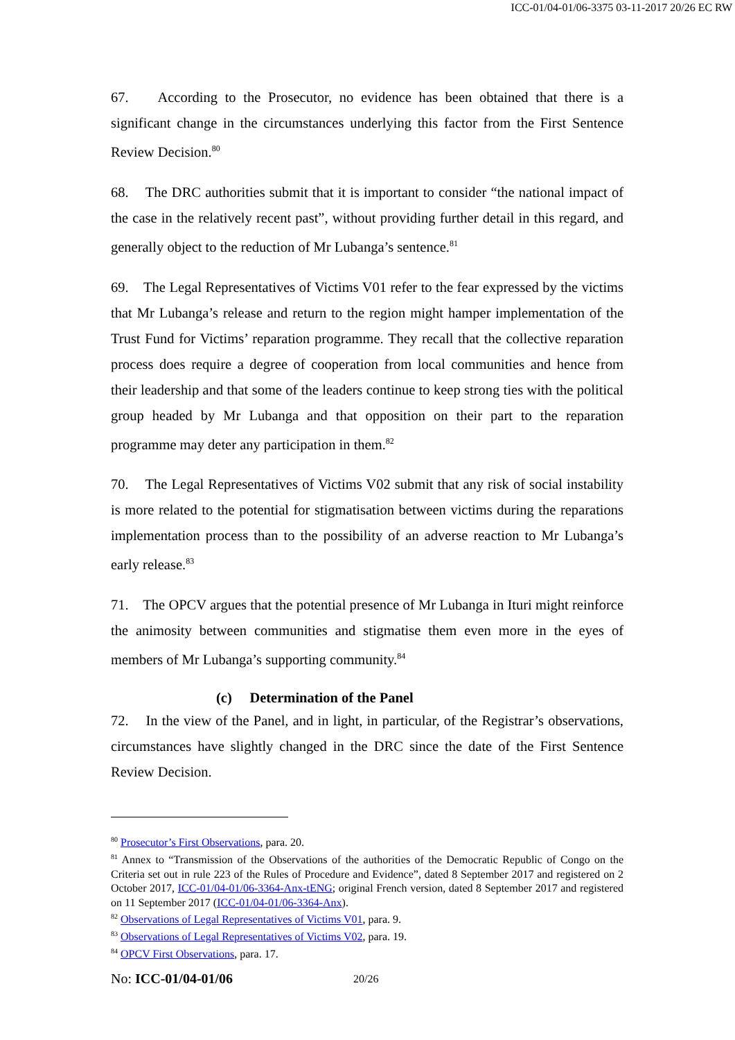ICC-01/04-01/06-3375 03-11-2017 20/26 EC RW
67. According to the Prosecutor, no evidence has been obtained that there is a significant change in the circumstances underlying this factor from the First Sentence Review Decision.<sup>80</sup>
68. The DRC authorities submit that it is important to consider “the national impact of the case in the relatively recent past”, without providing further detail in this regard, and generally object to the reduction of Mr Lubanga’s sentence.<sup>81</sup>
69. The Legal Representatives of Victims V01 refer to the fear expressed by the victims that Mr Lubanga’s release and return to the region might hamper implementation of the Trust Fund for Victims’ reparation programme. They recall that the collective reparation process does require a degree of cooperation from local communities and hence from their leadership and that some of the leaders continue to keep strong ties with the political group headed by Mr Lubanga and that opposition on their part to the reparation programme may deter any participation in them.<sup>82</sup>
70. The Legal Representatives of Victims V02 submit that any risk of social instability is more related to the potential for stigmatisation between victims during the reparations implementation process than to the possibility of an adverse reaction to Mr Lubanga’s early release.<sup>83</sup>
71. The OPCV argues that the potential presence of Mr Lubanga in Ituri might reinforce the animosity between communities and stigmatise them even more in the eyes of members of Mr Lubanga’s supporting community.<sup>84</sup>
(c) Determination of the Panel
72. In the view of the Panel, and in light, in particular, of the Registrar’s observations, circumstances have slightly changed in the DRC since the date of the First Sentence Review Decision.
<sup>80</sup> Prosecutor’s First Observations, para. 20.
<sup>81</sup> Annex to “Transmission of the Observations of the authorities of the Democratic Republic of Congo on the Criteria set out in rule 223 of the Rules of Procedure and Evidence”, dated 8 September 2017 and registered on 2 October 2017, ICC-01/04-01/06-3364-Anx-tENG; original French version, dated 8 September 2017 and registered on 11 September 2017 (ICC-01/04-01/06-3364-Anx).
<sup>82</sup> Observations of Legal Representatives of Victims V01, para. 9.
<sup>83</sup> Observations of Legal Representatives of Victims V02, para. 19.
<sup>84</sup> OPCV First Observations, para. 17.
No: ICC-01/04-01/06 20/26